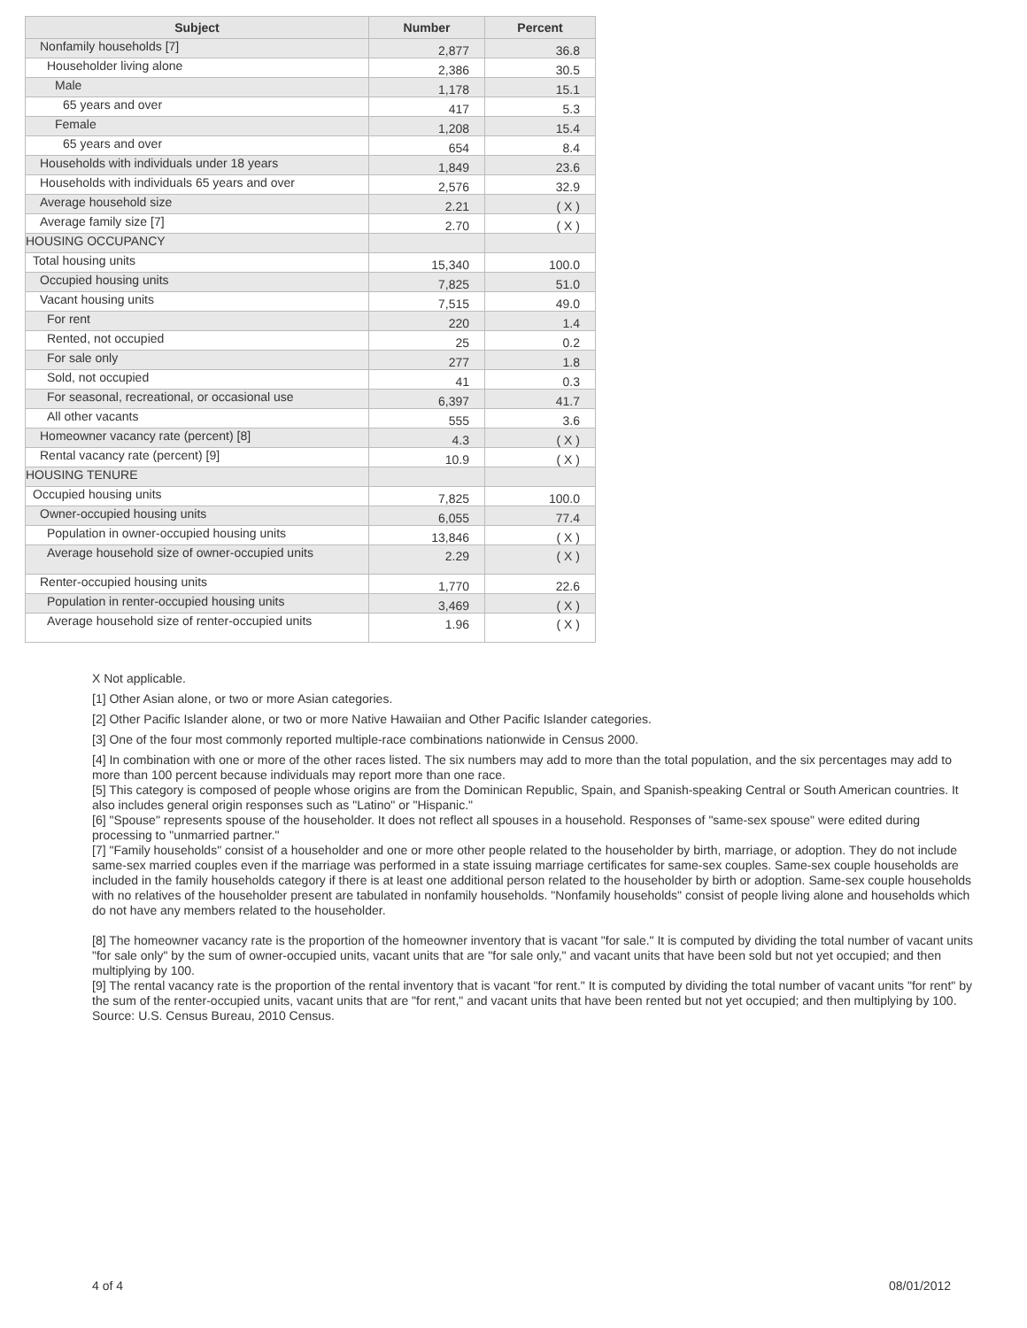| Subject | Number | Percent |
| --- | --- | --- |
| Nonfamily households [7] | 2,877 | 36.8 |
| Householder living alone | 2,386 | 30.5 |
| Male | 1,178 | 15.1 |
| 65 years and over | 417 | 5.3 |
| Female | 1,208 | 15.4 |
| 65 years and over | 654 | 8.4 |
| Households with individuals under 18 years | 1,849 | 23.6 |
| Households with individuals 65 years and over | 2,576 | 32.9 |
| Average household size | 2.21 | ( X ) |
| Average family size [7] | 2.70 | ( X ) |
| HOUSING OCCUPANCY | | |
| Total housing units | 15,340 | 100.0 |
| Occupied housing units | 7,825 | 51.0 |
| Vacant housing units | 7,515 | 49.0 |
| For rent | 220 | 1.4 |
| Rented, not occupied | 25 | 0.2 |
| For sale only | 277 | 1.8 |
| Sold, not occupied | 41 | 0.3 |
| For seasonal, recreational, or occasional use | 6,397 | 41.7 |
| All other vacants | 555 | 3.6 |
| Homeowner vacancy rate (percent) [8] | 4.3 | ( X ) |
| Rental vacancy rate (percent) [9] | 10.9 | ( X ) |
| HOUSING TENURE | | |
| Occupied housing units | 7,825 | 100.0 |
| Owner-occupied housing units | 6,055 | 77.4 |
| Population in owner-occupied housing units | 13,846 | ( X ) |
| Average household size of owner-occupied units | 2.29 | ( X ) |
| Renter-occupied housing units | 1,770 | 22.6 |
| Population in renter-occupied housing units | 3,469 | ( X ) |
| Average household size of renter-occupied units | 1.96 | ( X ) |
X Not applicable.
[1] Other Asian alone, or two or more Asian categories.
[2] Other Pacific Islander alone, or two or more Native Hawaiian and Other Pacific Islander categories.
[3] One of the four most commonly reported multiple-race combinations nationwide in Census 2000.
[4] In combination with one or more of the other races listed. The six numbers may add to more than the total population, and the six percentages may add to more than 100 percent because individuals may report more than one race.
[5] This category is composed of people whose origins are from the Dominican Republic, Spain, and Spanish-speaking Central or South American countries. It also includes general origin responses such as "Latino" or "Hispanic."
[6] "Spouse" represents spouse of the householder. It does not reflect all spouses in a household. Responses of "same-sex spouse" were edited during processing to "unmarried partner."
[7] "Family households" consist of a householder and one or more other people related to the householder by birth, marriage, or adoption. They do not include same-sex married couples even if the marriage was performed in a state issuing marriage certificates for same-sex couples. Same-sex couple households are included in the family households category if there is at least one additional person related to the householder by birth or adoption. Same-sex couple households with no relatives of the householder present are tabulated in nonfamily households. "Nonfamily households" consist of people living alone and households which do not have any members related to the householder.
[8] The homeowner vacancy rate is the proportion of the homeowner inventory that is vacant "for sale." It is computed by dividing the total number of vacant units "for sale only" by the sum of owner-occupied units, vacant units that are "for sale only," and vacant units that have been sold but not yet occupied; and then multiplying by 100.
[9] The rental vacancy rate is the proportion of the rental inventory that is vacant "for rent." It is computed by dividing the total number of vacant units "for rent" by the sum of the renter-occupied units, vacant units that are "for rent," and vacant units that have been rented but not yet occupied; and then multiplying by 100.
Source: U.S. Census Bureau, 2010 Census.
4 of 4 08/01/2012